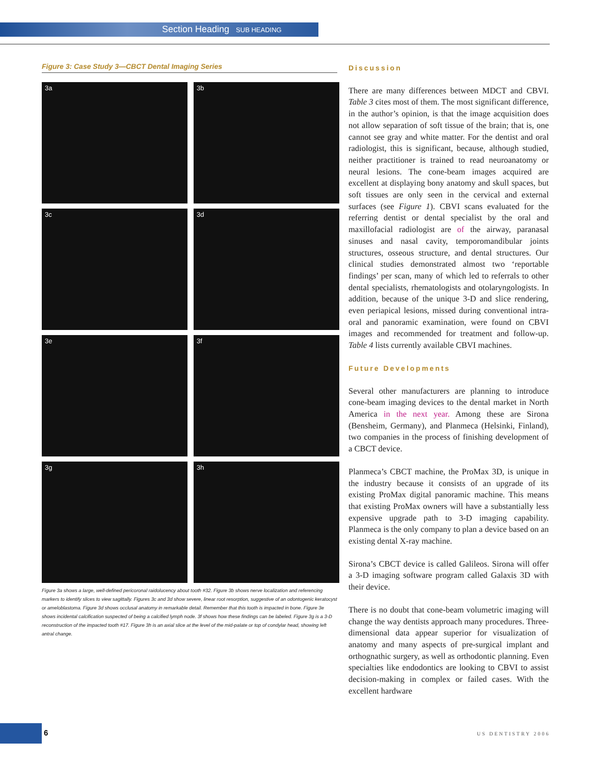Section Heading SUB HEADING
Figure 3: Case Study 3—CBCT Dental Imaging Series
3a
3b
3c
3d
3e
3f
3g
3h
Figure 3a shows a large, well-defined pericoronal raidolucency about tooth #32. Figure 3b shows nerve localization and referencing markers to identify slices to view sagittally. Figures 3c and 3d show severe, linear root resorption, suggestive of an odontogenic keratocyst or ameloblastoma. Figure 3d shows occlusal anatomy in remarkable detail. Remember that this tooth is impacted in bone. Figure 3e shows incidental calcification suspected of being a calcified lymph node. 3f shows how these findings can be labeled. Figure 3g is a 3-D reconstruction of the impacted tooth #17. Figure 3h is an axial slice at the level of the mid-palate or top of condylar head, showing left antral change.
Discussion
There are many differences between MDCT and CBVI. Table 3 cites most of them. The most significant difference, in the author’s opinion, is that the image acquisition does not allow separation of soft tissue of the brain; that is, one cannot see gray and white matter. For the dentist and oral radiologist, this is significant, because, although studied, neither practitioner is trained to read neuroanatomy or neural lesions. The cone-beam images acquired are excellent at displaying bony anatomy and skull spaces, but soft tissues are only seen in the cervical and external surfaces (see Figure 1). CBVI scans evaluated for the referring dentist or dental specialist by the oral and maxillofacial radiologist are of the airway, paranasal sinuses and nasal cavity, temporomandibular joints structures, osseous structure, and dental structures. Our clinical studies demonstrated almost two ‘reportable findings’ per scan, many of which led to referrals to other dental specialists, rhematologists and otolaryngologists. In addition, because of the unique 3-D and slice rendering, even periapical lesions, missed during conventional intra-oral and panoramic examination, were found on CBVI images and recommended for treatment and follow-up. Table 4 lists currently available CBVI machines.
Future Developments
Several other manufacturers are planning to introduce cone-beam imaging devices to the dental market in North America in the next year. Among these are Sirona (Bensheim, Germany), and Planmeca (Helsinki, Finland), two companies in the process of finishing development of a CBCT device.
Planmeca’s CBCT machine, the ProMax 3D, is unique in the industry because it consists of an upgrade of its existing ProMax digital panoramic machine. This means that existing ProMax owners will have a substantially less expensive upgrade path to 3-D imaging capability. Planmeca is the only company to plan a device based on an existing dental X-ray machine.
Sirona’s CBCT device is called Galileos. Sirona will offer a 3-D imaging software program called Galaxis 3D with their device.
There is no doubt that cone-beam volumetric imaging will change the way dentists approach many procedures. Three-dimensional data appear superior for visualization of anatomy and many aspects of pre-surgical implant and orthognathic surgery, as well as orthodontic planning. Even specialties like endodontics are looking to CBVI to assist decision-making in complex or failed cases. With the excellent hardware
6 US DENTISTRY 2006